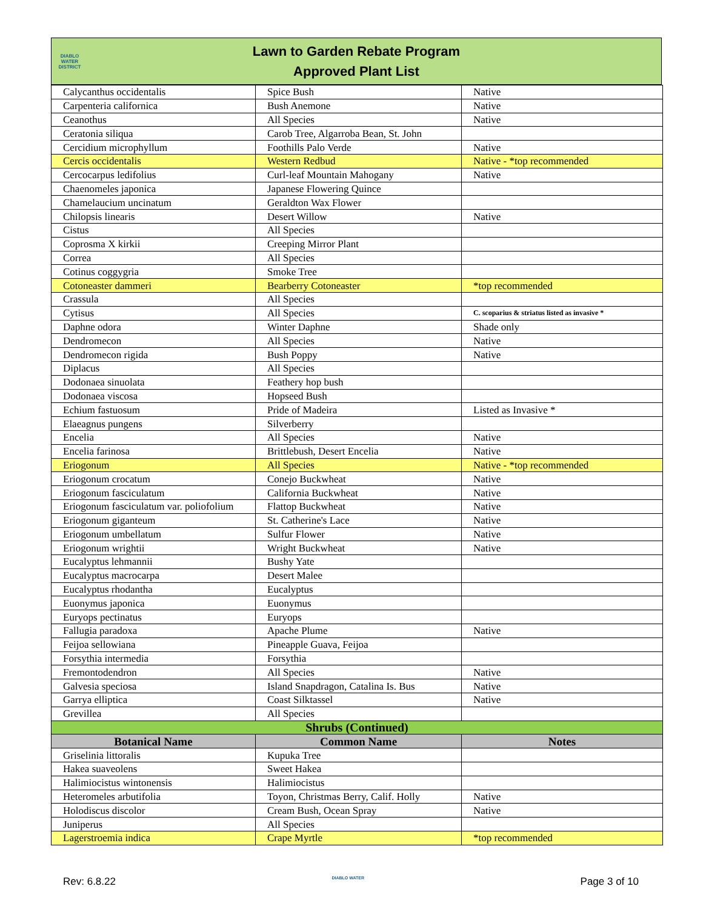DIABLO
WATER
DISTRICT
Lawn to Garden Rebate Program
Approved Plant List
| Calycanthus occidentalis | Spice Bush | Native |
| Carpenteria californica | Bush Anemone | Native |
| Ceanothus | All Species | Native |
| Ceratonia siliqua | Carob Tree, Algarroba Bean, St. John | |
| Cercidium microphyllum | Foothills Palo Verde | Native |
| Cercis occidentalis | Western Redbud | Native - *top recommended |
| Cercocarpus ledifolius | Curl-leaf Mountain Mahogany | Native |
| Chaenomeles japonica | Japanese Flowering Quince | |
| Chamelaucium uncinatum | Geraldton Wax Flower | |
| Chilopsis linearis | Desert Willow | Native |
| Cistus | All Species | |
| Coprosma X kirkii | Creeping Mirror Plant | |
| Correa | All Species | |
| Cotinus coggygria | Smoke Tree | |
| Cotoneaster dammeri | Bearberry Cotoneaster | *top recommended |
| Crassula | All Species | |
| Cytisus | All Species | C. scoparius & striatus listed as invasive * |
| Daphne odora | Winter Daphne | Shade only |
| Dendromecon | All Species | Native |
| Dendromecon rigida | Bush Poppy | Native |
| Diplacus | All Species | |
| Dodonaea sinuolata | Feathery hop bush | |
| Dodonaea viscosa | Hopseed Bush | |
| Echium fastuosum | Pride of Madeira | Listed as Invasive * |
| Elaeagnus pungens | Silverberry | |
| Encelia | All Species | Native |
| Encelia farinosa | Brittlebush, Desert Encelia | Native |
| Eriogonum | All Species | Native - *top recommended |
| Eriogonum crocatum | Conejo Buckwheat | Native |
| Eriogonum fasciculatum | California Buckwheat | Native |
| Eriogonum fasciculatum var. poliofolium | Flattop Buckwheat | Native |
| Eriogonum giganteum | St. Catherine's Lace | Native |
| Eriogonum umbellatum | Sulfur Flower | Native |
| Eriogonum wrightii | Wright Buckwheat | Native |
| Eucalyptus lehmannii | Bushy Yate | |
| Eucalyptus macrocarpa | Desert Malee | |
| Eucalyptus rhodantha | Eucalyptus | |
| Euonymus japonica | Euonymus | |
| Euryops pectinatus | Euryops | |
| Fallugia paradoxa | Apache Plume | Native |
| Feijoa sellowiana | Pineapple Guava, Feijoa | |
| Forsythia intermedia | Forsythia | |
| Fremontodendron | All Species | Native |
| Galvesia speciosa | Island Snapdragon, Catalina Is. Bus | Native |
| Garrya elliptica | Coast Silktassel | Native |
| Grevillea | All Species | |
| Shrubs (Continued) | | |
| Botanical Name | Common Name | Notes |
| Griselinia littoralis | Kupuka Tree | |
| Hakea suaveolens | Sweet Hakea | |
| Halimiocistus wintonensis | Halimiocistus | |
| Heteromeles arbutifolia | Toyon, Christmas Berry, Calif. Holly | Native |
| Holodiscus discolor | Cream Bush, Ocean Spray | Native |
| Juniperus | All Species | |
| Lagerstroemia indica | Crape Myrtle | *top recommended |
Rev: 6.8.22 DIABLO WATER Page 3 of 10